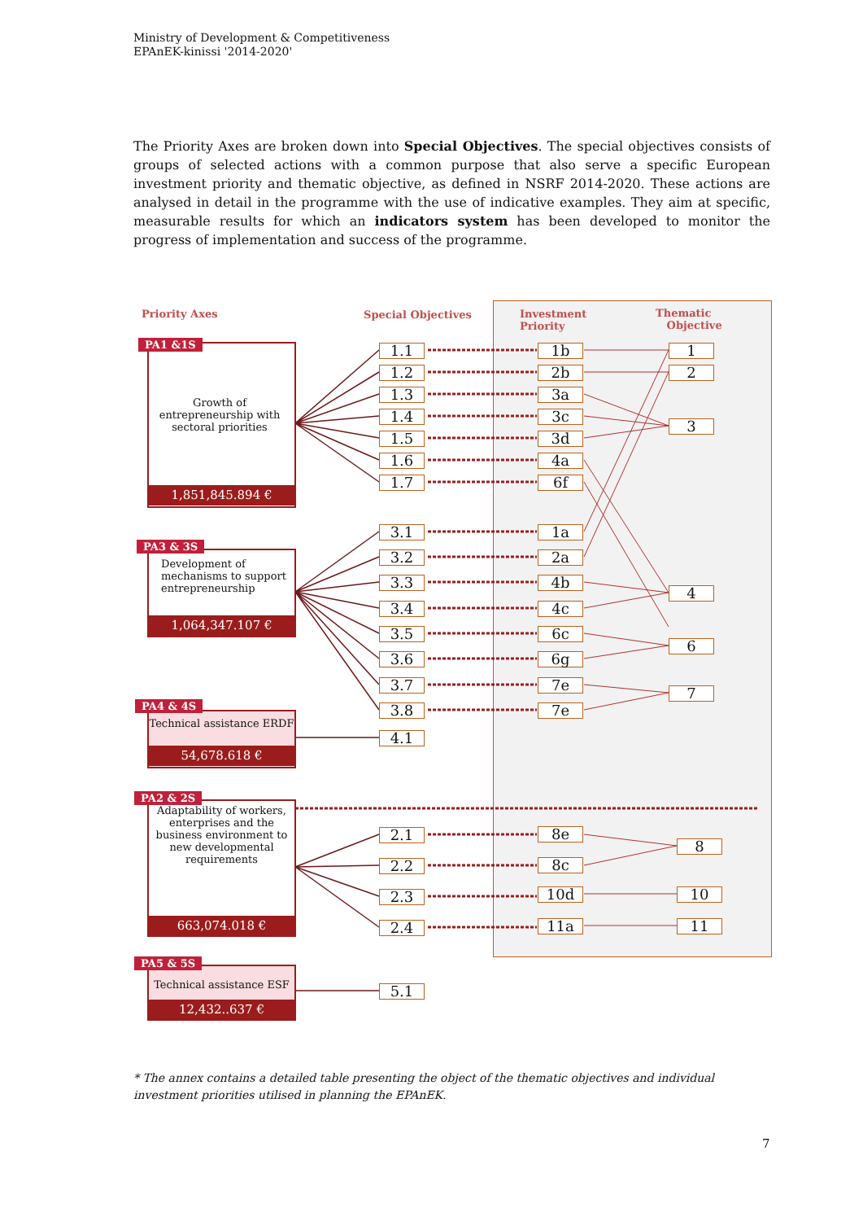Ministry of Development & Competitiveness
EPAnEK-kinissi '2014-2020'
The Priority Axes are broken down into Special Objectives. The special objectives consists of groups of selected actions with a common purpose that also serve a specific European investment priority and thematic objective, as defined in NSRF 2014-2020. These actions are analysed in detail in the programme with the use of indicative examples. They aim at specific, measurable results for which an indicators system has been developed to monitor the progress of implementation and success of the programme.
Priority Axes Special Objectives
Investment
Priority
Thematic
Objective
PA1 &1S
Growth of entrepreneurship with sectoral priorities
1,851,845.894 €
PA3 & 3S
Development of mechanisms to support entrepreneurship
1,064,347.107 €
PA4 & 4S
Technical assistance ERDF
54,678.618 €
PA2 & 2S
Adaptability of workers, enterprises and the business environment to new developmental requirements
663,074.018 €
PA5 & 5S
Technical assistance ESF
12,432..637 €
1.1
1.2
1.3
1.4
1.5
1.6
1.7
3.1
3.2
3.3
3.4
3.5
3.6
3.7
3.8
4.1
2.1
2.2
2.3
2.4
5.1
1b
2b
3a
3c
3d
4a
6f
1a
2a
4b
4c
6c
6g
7e
7e
8e
8c
10d
11a
1
2
3
4
6
7
8
10
11
* The annex contains a detailed table presenting the object of the thematic objectives and individual investment priorities utilised in planning the EPAnEK.
7